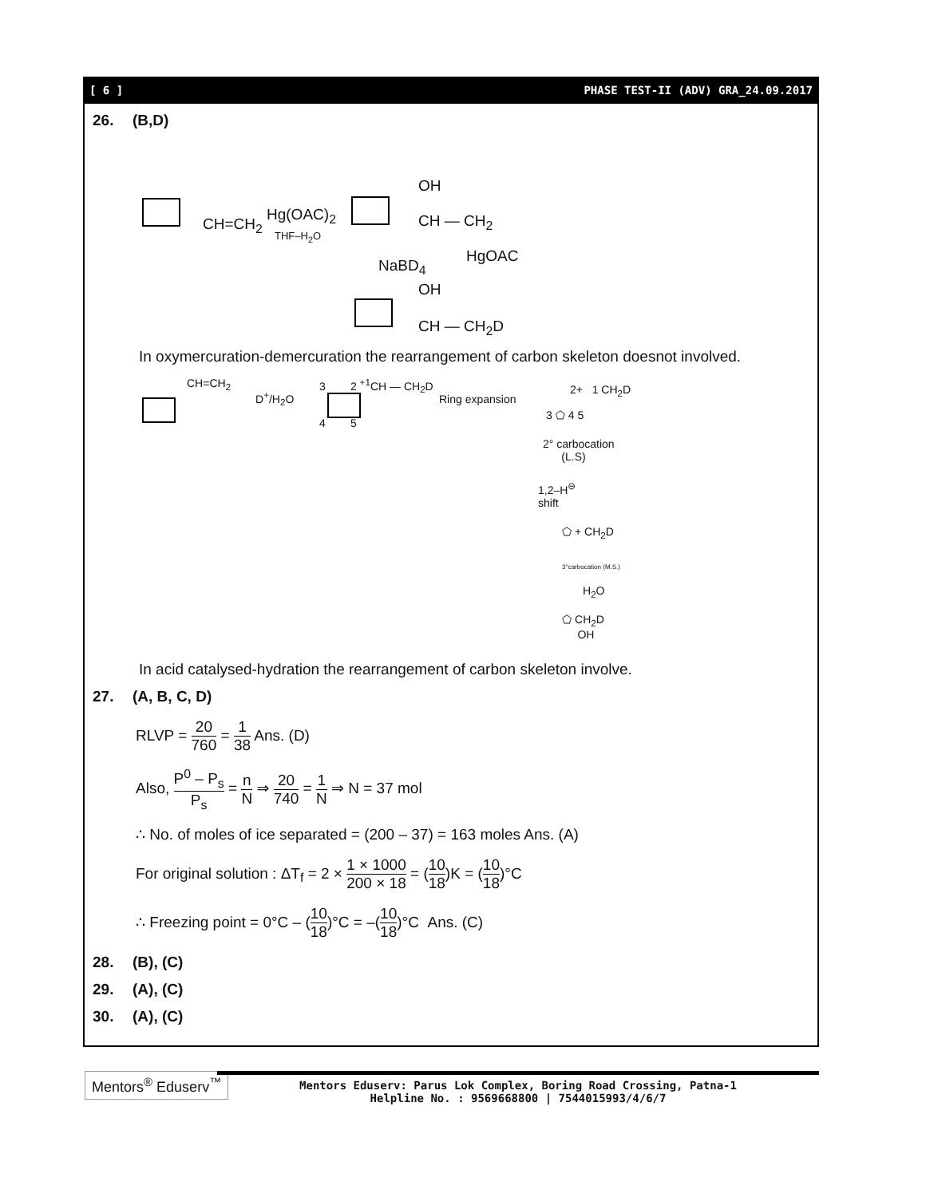[ 6 ] PHASE TEST-II (ADV) GRA_24.09.2017
26. (B,D)
CH=CH<sub>2</sub>
Hg(OAC)<sub>2</sub>
THF–H<sub>2</sub>O
OH
CH — CH<sub>2</sub>
HgOAC
NaBD<sub>4</sub>
OH
CH — CH<sub>2</sub>D
In oxymercuration-demercuration the rearrangement of carbon skeleton doesnot involved.
CH=CH<sub>2</sub>
D<sup>+</sup>/H<sub>2</sub>O
3 2 <sup>+1</sup>CH — CH<sub>2</sub>D
4 5
Ring expansion
2+ 1 CH<sub>2</sub>D
3 ⬠ 4 5
2° carbocation
(L.S)
1,2–H<sup>⊖</sup>
shift
⬠ + CH<sub>2</sub>D
3°carbocation (M.S.)
H<sub>2</sub>O
⬠ CH<sub>2</sub>D
OH
In acid catalysed-hydration the rearrangement of carbon skeleton involve.
27. (A, B, C, D)
RLVP = 20 760 = 1 38 Ans. (D)
Also, P<sup>0</sup> – P<sub>s</sub> P<sub>s</sub> = n N ⇒ 20 740 = 1 N ⇒ N = 37 mol
∴ No. of moles of ice separated = (200 – 37) = 163 moles Ans. (A)
For original solution : ΔT<sub>f</sub> = 2 × 1 × 1000 200 × 18 = (10 18)K = (10 18)°C
∴ Freezing point = 0°C – (10 18)°C = –(10 18)°C Ans. (C)
28. (B), (C)
29. (A), (C)
30. (A), (C)
Mentors<sup>®</sup> Eduserv<sup>™</sup>
Mentors Eduserv: Parus Lok Complex, Boring Road Crossing, Patna-1
Helpline No. : 9569668800 | 7544015993/4/6/7